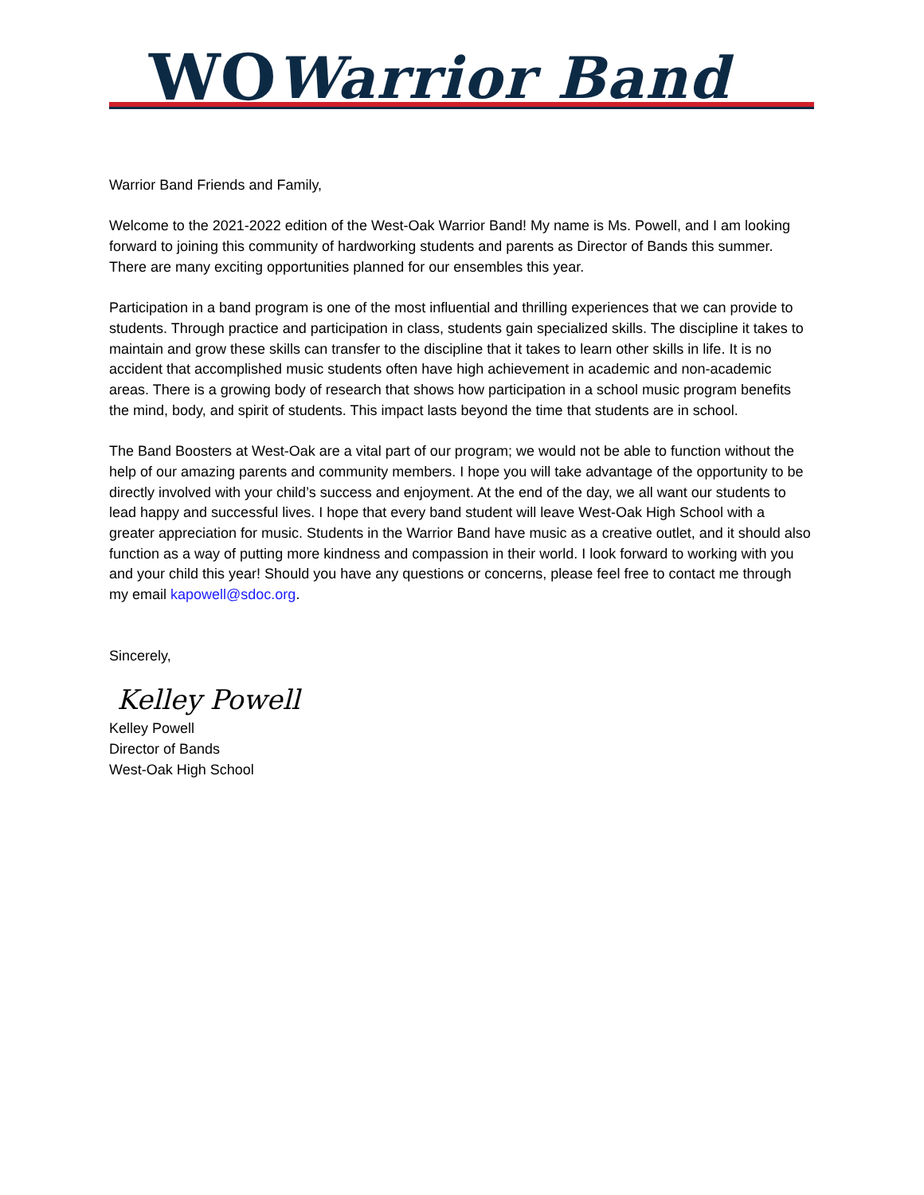WO Warrior Band
Warrior Band Friends and Family,
Welcome to the 2021-2022 edition of the West-Oak Warrior Band! My name is Ms. Powell, and I am looking forward to joining this community of hardworking students and parents as Director of Bands this summer. There are many exciting opportunities planned for our ensembles this year.
Participation in a band program is one of the most influential and thrilling experiences that we can provide to students. Through practice and participation in class, students gain specialized skills. The discipline it takes to maintain and grow these skills can transfer to the discipline that it takes to learn other skills in life. It is no accident that accomplished music students often have high achievement in academic and non-academic areas. There is a growing body of research that shows how participation in a school music program benefits the mind, body, and spirit of students. This impact lasts beyond the time that students are in school.
The Band Boosters at West-Oak are a vital part of our program; we would not be able to function without the help of our amazing parents and community members. I hope you will take advantage of the opportunity to be directly involved with your child’s success and enjoyment. At the end of the day, we all want our students to lead happy and successful lives. I hope that every band student will leave West-Oak High School with a greater appreciation for music. Students in the Warrior Band have music as a creative outlet, and it should also function as a way of putting more kindness and compassion in their world. I look forward to working with you and your child this year! Should you have any questions or concerns, please feel free to contact me through my email kapowell@sdoc.org.
Sincerely,
Kelley Powell
Kelley Powell
Director of Bands
West-Oak High School